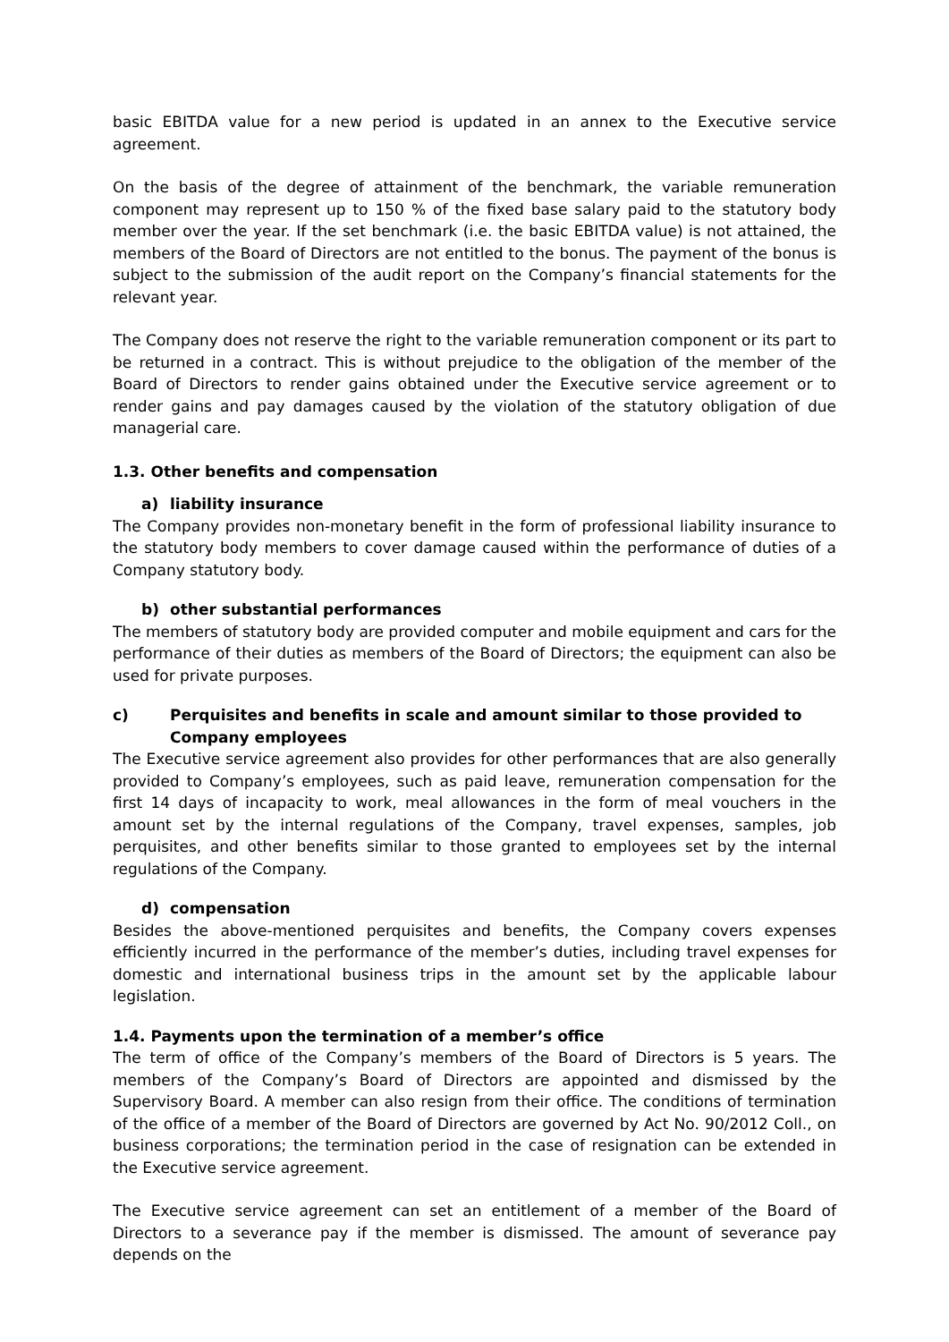basic EBITDA value for a new period is updated in an annex to the Executive service agreement.
On the basis of the degree of attainment of the benchmark, the variable remuneration component may represent up to 150 % of the fixed base salary paid to the statutory body member over the year. If the set benchmark (i.e. the basic EBITDA value) is not attained, the members of the Board of Directors are not entitled to the bonus. The payment of the bonus is subject to the submission of the audit report on the Company’s financial statements for the relevant year.
The Company does not reserve the right to the variable remuneration component or its part to be returned in a contract. This is without prejudice to the obligation of the member of the Board of Directors to render gains obtained under the Executive service agreement or to render gains and pay damages caused by the violation of the statutory obligation of due managerial care.
1.3. Other benefits and compensation
a) liability insurance
The Company provides non-monetary benefit in the form of professional liability insurance to the statutory body members to cover damage caused within the performance of duties of a Company statutory body.
b) other substantial performances
The members of statutory body are provided computer and mobile equipment and cars for the performance of their duties as members of the Board of Directors; the equipment can also be used for private purposes.
c) Perquisites and benefits in scale and amount similar to those provided to Company employees
The Executive service agreement also provides for other performances that are also generally provided to Company’s employees, such as paid leave, remuneration compensation for the first 14 days of incapacity to work, meal allowances in the form of meal vouchers in the amount set by the internal regulations of the Company, travel expenses, samples, job perquisites, and other benefits similar to those granted to employees set by the internal regulations of the Company.
d) compensation
Besides the above-mentioned perquisites and benefits, the Company covers expenses efficiently incurred in the performance of the member’s duties, including travel expenses for domestic and international business trips in the amount set by the applicable labour legislation.
1.4. Payments upon the termination of a member’s office
The term of office of the Company’s members of the Board of Directors is 5 years. The members of the Company’s Board of Directors are appointed and dismissed by the Supervisory Board. A member can also resign from their office. The conditions of termination of the office of a member of the Board of Directors are governed by Act No. 90/2012 Coll., on business corporations; the termination period in the case of resignation can be extended in the Executive service agreement.
The Executive service agreement can set an entitlement of a member of the Board of Directors to a severance pay if the member is dismissed. The amount of severance pay depends on the